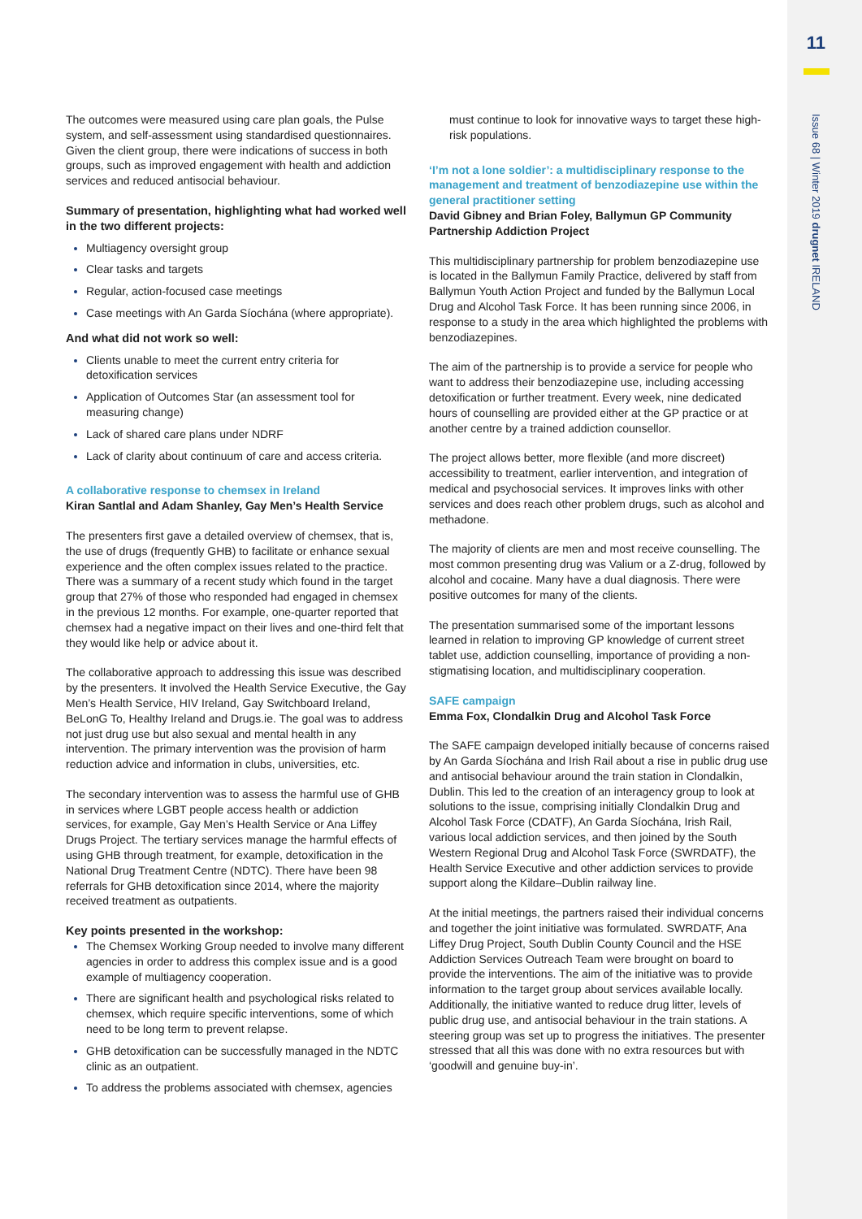11
Issue 68 | Winter 2019 drugnet IRELAND
The outcomes were measured using care plan goals, the Pulse system, and self-assessment using standardised questionnaires. Given the client group, there were indications of success in both groups, such as improved engagement with health and addiction services and reduced antisocial behaviour.
Summary of presentation, highlighting what had worked well in the two different projects:
Multiagency oversight group
Clear tasks and targets
Regular, action-focused case meetings
Case meetings with An Garda Síochána (where appropriate).
And what did not work so well:
Clients unable to meet the current entry criteria for detoxification services
Application of Outcomes Star (an assessment tool for measuring change)
Lack of shared care plans under NDRF
Lack of clarity about continuum of care and access criteria.
A collaborative response to chemsex in Ireland
Kiran Santlal and Adam Shanley, Gay Men’s Health Service
The presenters first gave a detailed overview of chemsex, that is, the use of drugs (frequently GHB) to facilitate or enhance sexual experience and the often complex issues related to the practice. There was a summary of a recent study which found in the target group that 27% of those who responded had engaged in chemsex in the previous 12 months. For example, one-quarter reported that chemsex had a negative impact on their lives and one-third felt that they would like help or advice about it.
The collaborative approach to addressing this issue was described by the presenters. It involved the Health Service Executive, the Gay Men’s Health Service, HIV Ireland, Gay Switchboard Ireland, BeLonG To, Healthy Ireland and Drugs.ie. The goal was to address not just drug use but also sexual and mental health in any intervention. The primary intervention was the provision of harm reduction advice and information in clubs, universities, etc.
The secondary intervention was to assess the harmful use of GHB in services where LGBT people access health or addiction services, for example, Gay Men’s Health Service or Ana Liffey Drugs Project. The tertiary services manage the harmful effects of using GHB through treatment, for example, detoxification in the National Drug Treatment Centre (NDTC). There have been 98 referrals for GHB detoxification since 2014, where the majority received treatment as outpatients.
Key points presented in the workshop:
The Chemsex Working Group needed to involve many different agencies in order to address this complex issue and is a good example of multiagency cooperation.
There are significant health and psychological risks related to chemsex, which require specific interventions, some of which need to be long term to prevent relapse.
GHB detoxification can be successfully managed in the NDTC clinic as an outpatient.
To address the problems associated with chemsex, agencies
must continue to look for innovative ways to target these high-risk populations.
‘I’m not a lone soldier’: a multidisciplinary response to the management and treatment of benzodiazepine use within the general practitioner setting
David Gibney and Brian Foley, Ballymun GP Community Partnership Addiction Project
This multidisciplinary partnership for problem benzodiazepine use is located in the Ballymun Family Practice, delivered by staff from Ballymun Youth Action Project and funded by the Ballymun Local Drug and Alcohol Task Force. It has been running since 2006, in response to a study in the area which highlighted the problems with benzodiazepines.
The aim of the partnership is to provide a service for people who want to address their benzodiazepine use, including accessing detoxification or further treatment. Every week, nine dedicated hours of counselling are provided either at the GP practice or at another centre by a trained addiction counsellor.
The project allows better, more flexible (and more discreet) accessibility to treatment, earlier intervention, and integration of medical and psychosocial services. It improves links with other services and does reach other problem drugs, such as alcohol and methadone.
The majority of clients are men and most receive counselling. The most common presenting drug was Valium or a Z-drug, followed by alcohol and cocaine. Many have a dual diagnosis. There were positive outcomes for many of the clients.
The presentation summarised some of the important lessons learned in relation to improving GP knowledge of current street tablet use, addiction counselling, importance of providing a non-stigmatising location, and multidisciplinary cooperation.
SAFE campaign
Emma Fox, Clondalkin Drug and Alcohol Task Force
The SAFE campaign developed initially because of concerns raised by An Garda Síochána and Irish Rail about a rise in public drug use and antisocial behaviour around the train station in Clondalkin, Dublin. This led to the creation of an interagency group to look at solutions to the issue, comprising initially Clondalkin Drug and Alcohol Task Force (CDATF), An Garda Síochána, Irish Rail, various local addiction services, and then joined by the South Western Regional Drug and Alcohol Task Force (SWRDATF), the Health Service Executive and other addiction services to provide support along the Kildare–Dublin railway line.
At the initial meetings, the partners raised their individual concerns and together the joint initiative was formulated. SWRDATF, Ana Liffey Drug Project, South Dublin County Council and the HSE Addiction Services Outreach Team were brought on board to provide the interventions. The aim of the initiative was to provide information to the target group about services available locally. Additionally, the initiative wanted to reduce drug litter, levels of public drug use, and antisocial behaviour in the train stations. A steering group was set up to progress the initiatives. The presenter stressed that all this was done with no extra resources but with ‘goodwill and genuine buy-in’.